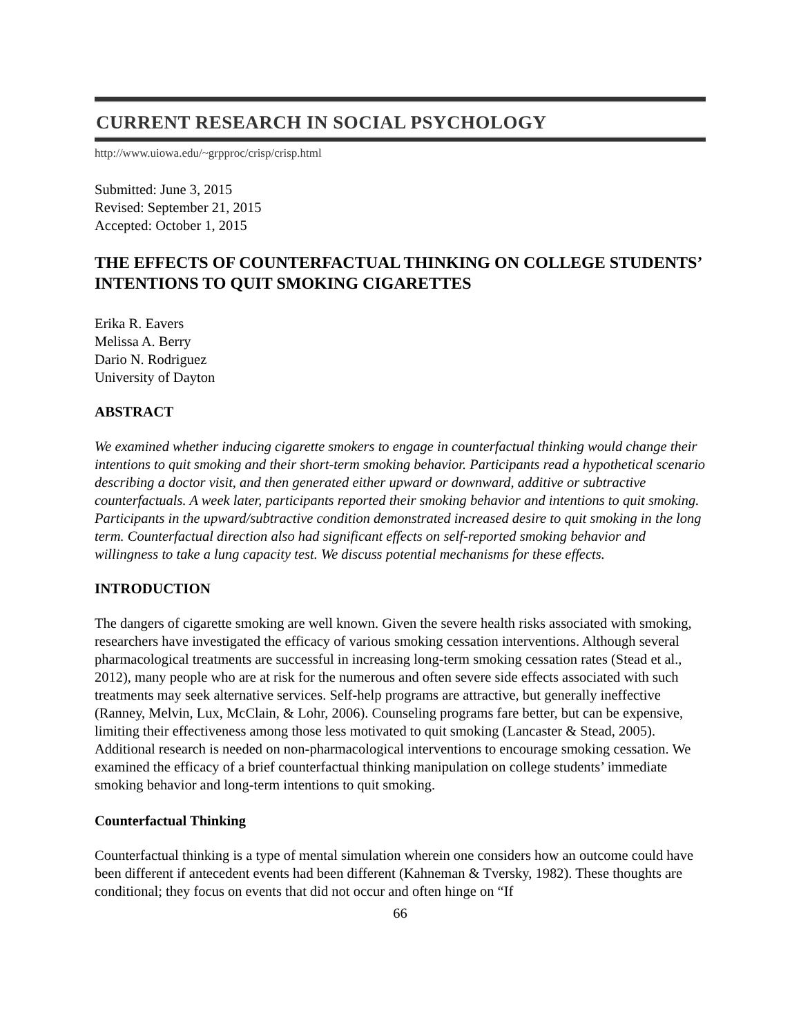CURRENT RESEARCH IN SOCIAL PSYCHOLOGY
http://www.uiowa.edu/~grpproc/crisp/crisp.html
Submitted: June 3, 2015
Revised: September 21, 2015
Accepted: October 1, 2015
THE EFFECTS OF COUNTERFACTUAL THINKING ON COLLEGE STUDENTS’ INTENTIONS TO QUIT SMOKING CIGARETTES
Erika R. Eavers
Melissa A. Berry
Dario N. Rodriguez
University of Dayton
ABSTRACT
We examined whether inducing cigarette smokers to engage in counterfactual thinking would change their intentions to quit smoking and their short-term smoking behavior. Participants read a hypothetical scenario describing a doctor visit, and then generated either upward or downward, additive or subtractive counterfactuals. A week later, participants reported their smoking behavior and intentions to quit smoking. Participants in the upward/subtractive condition demonstrated increased desire to quit smoking in the long term. Counterfactual direction also had significant effects on self-reported smoking behavior and willingness to take a lung capacity test. We discuss potential mechanisms for these effects.
INTRODUCTION
The dangers of cigarette smoking are well known. Given the severe health risks associated with smoking, researchers have investigated the efficacy of various smoking cessation interventions. Although several pharmacological treatments are successful in increasing long-term smoking cessation rates (Stead et al., 2012), many people who are at risk for the numerous and often severe side effects associated with such treatments may seek alternative services. Self-help programs are attractive, but generally ineffective (Ranney, Melvin, Lux, McClain, & Lohr, 2006). Counseling programs fare better, but can be expensive, limiting their effectiveness among those less motivated to quit smoking (Lancaster & Stead, 2005). Additional research is needed on non-pharmacological interventions to encourage smoking cessation. We examined the efficacy of a brief counterfactual thinking manipulation on college students’ immediate smoking behavior and long-term intentions to quit smoking.
Counterfactual Thinking
Counterfactual thinking is a type of mental simulation wherein one considers how an outcome could have been different if antecedent events had been different (Kahneman & Tversky, 1982). These thoughts are conditional; they focus on events that did not occur and often hinge on “If
66